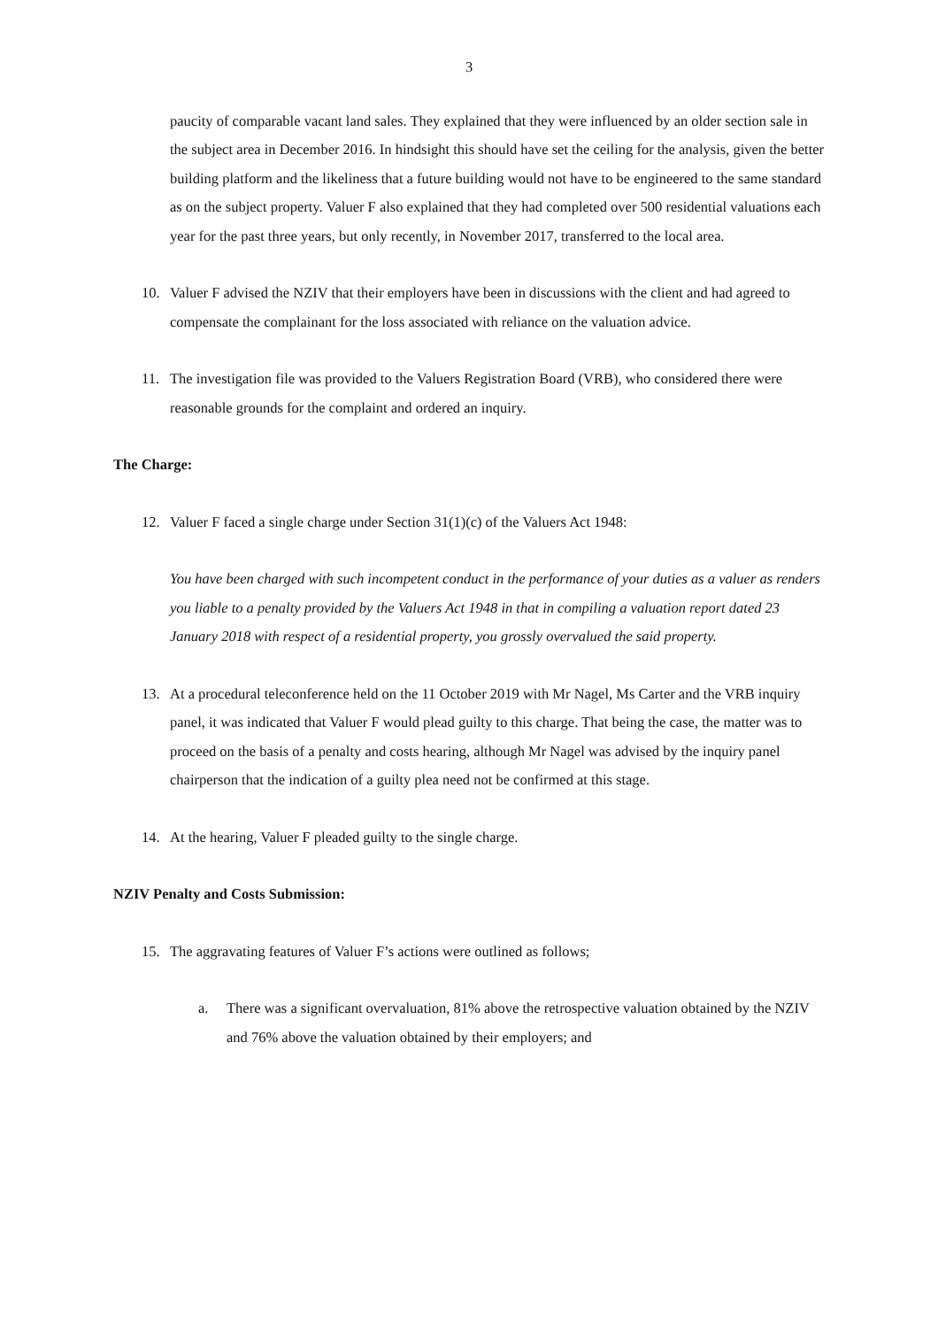3
paucity of comparable vacant land sales. They explained that they were influenced by an older section sale in the subject area in December 2016. In hindsight this should have set the ceiling for the analysis, given the better building platform and the likeliness that a future building would not have to be engineered to the same standard as on the subject property. Valuer F also explained that they had completed over 500 residential valuations each year for the past three years, but only recently, in November 2017, transferred to the local area.
10. Valuer F advised the NZIV that their employers have been in discussions with the client and had agreed to compensate the complainant for the loss associated with reliance on the valuation advice.
11. The investigation file was provided to the Valuers Registration Board (VRB), who considered there were reasonable grounds for the complaint and ordered an inquiry.
The Charge:
12. Valuer F faced a single charge under Section 31(1)(c) of the Valuers Act 1948:
You have been charged with such incompetent conduct in the performance of your duties as a valuer as renders you liable to a penalty provided by the Valuers Act 1948 in that in compiling a valuation report dated 23 January 2018 with respect of a residential property, you grossly overvalued the said property.
13. At a procedural teleconference held on the 11 October 2019 with Mr Nagel, Ms Carter and the VRB inquiry panel, it was indicated that Valuer F would plead guilty to this charge. That being the case, the matter was to proceed on the basis of a penalty and costs hearing, although Mr Nagel was advised by the inquiry panel chairperson that the indication of a guilty plea need not be confirmed at this stage.
14. At the hearing, Valuer F pleaded guilty to the single charge.
NZIV Penalty and Costs Submission:
15. The aggravating features of Valuer F’s actions were outlined as follows;
a. There was a significant overvaluation, 81% above the retrospective valuation obtained by the NZIV and 76% above the valuation obtained by their employers; and